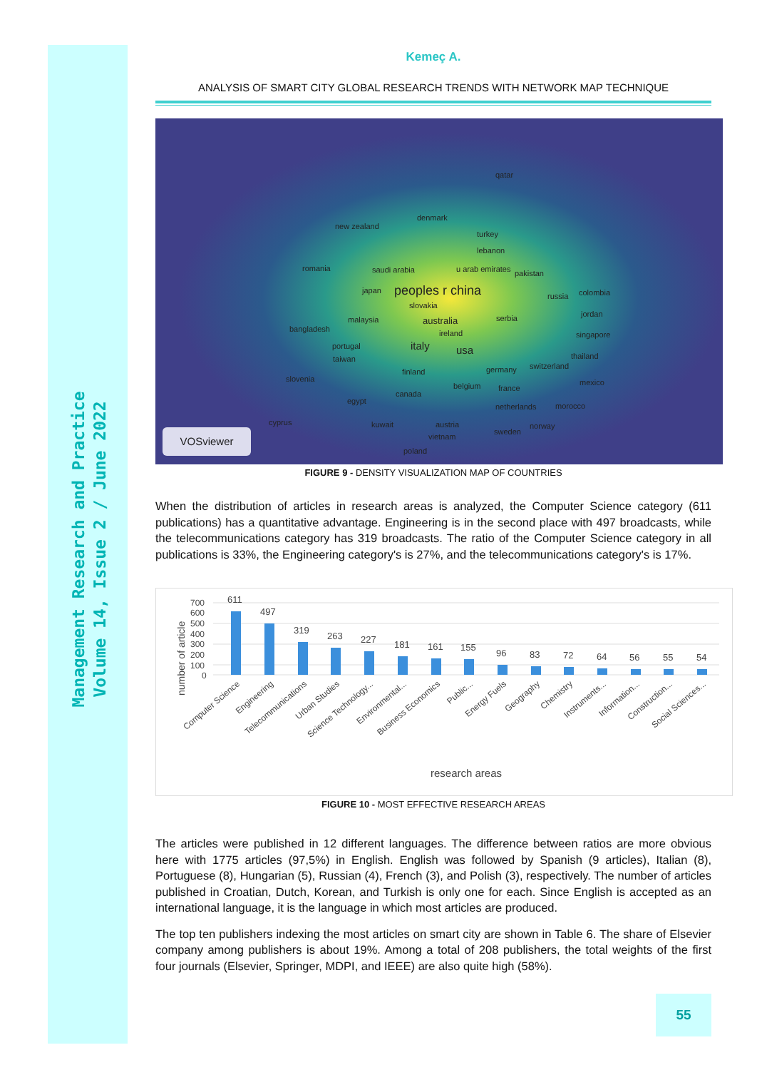Management Research and Practice
Volume 14, Issue 2 / June 2022
Kemeç A.
ANALYSIS OF SMART CITY GLOBAL RESEARCH TRENDS WITH NETWORK MAP TECHNIQUE
qatar
denmark
new zealand
turkey
lebanon
romania saudi arabia u arab emirates pakistan
japan peoples r china russia colombia
slovakia
jordan
malaysia australia serbia
bangladesh ireland singapore
portugal italy usa thailand taiwan
finland germany switzerland
slovenia mexico belgium france
canada
egypt
netherlands morocco
cyprus kuwait austria norway
sweden
vietnam
poland
VOSviewer
FIGURE 9 - DENSITY VISUALIZATION MAP OF COUNTRIES
When the distribution of articles in research areas is analyzed, the Computer Science category (611 publications) has a quantitative advantage. Engineering is in the second place with 497 broadcasts, while the telecommunications category has 319 broadcasts. The ratio of the Computer Science category in all publications is 33%, the Engineering category's is 27%, and the telecommunications category's is 17%.
number of article
700
600
500
400
300
200
100
0
611
497
319
263
227
181
161
155
96
83
72
64
56
55
54
Computer Science
Engineering
Telecommunications
Urban Studies
Science Technology...
Environmental...
Business Economics
Public...
Energy Fuels
Geography
Chemistry
Instruments...
Information...
Construction...
Social Sciences...
research areas
FIGURE 10 - MOST EFFECTIVE RESEARCH AREAS
The articles were published in 12 different languages. The difference between ratios are more obvious here with 1775 articles (97,5%) in English. English was followed by Spanish (9 articles), Italian (8), Portuguese (8), Hungarian (5), Russian (4), French (3), and Polish (3), respectively. The number of articles published in Croatian, Dutch, Korean, and Turkish is only one for each. Since English is accepted as an international language, it is the language in which most articles are produced.
The top ten publishers indexing the most articles on smart city are shown in Table 6. The share of Elsevier company among publishers is about 19%. Among a total of 208 publishers, the total weights of the first four journals (Elsevier, Springer, MDPI, and IEEE) are also quite high (58%).
55